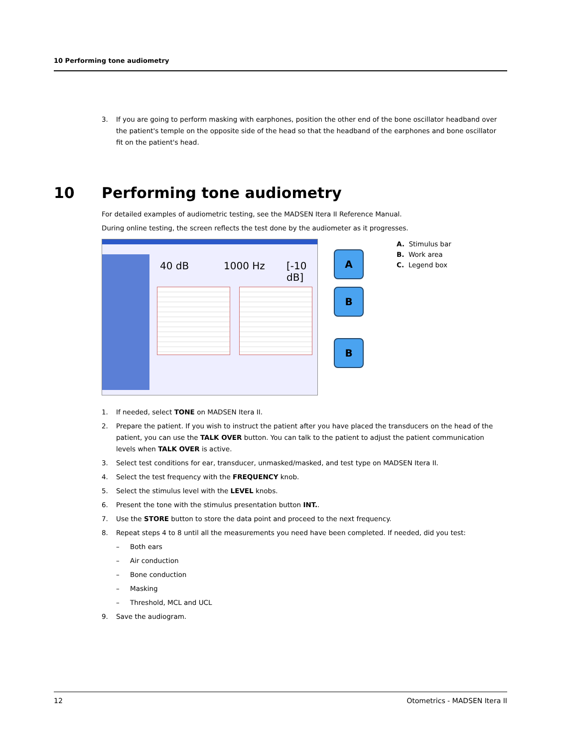10 Performing tone audiometry
3. If you are going to perform masking with earphones, position the other end of the bone oscillator headband over the patient's temple on the opposite side of the head so that the headband of the earphones and bone oscillator fit on the patient's head.
10 Performing tone audiometry
For detailed examples of audiometric testing, see the MADSEN Itera II Reference Manual.
During online testing, the screen reflects the test done by the audiometer as it progresses.
40 dB 1000 Hz [-10 dB]
A
B
B
A. Stimulus bar
B. Work area
C. Legend box
1. If needed, select TONE on MADSEN Itera II.
2. Prepare the patient. If you wish to instruct the patient after you have placed the transducers on the head of the patient, you can use the TALK OVER button. You can talk to the patient to adjust the patient communication levels when TALK OVER is active.
3. Select test conditions for ear, transducer, unmasked/masked, and test type on MADSEN Itera II.
4. Select the test frequency with the FREQUENCY knob.
5. Select the stimulus level with the LEVEL knobs.
6. Present the tone with the stimulus presentation button INT..
7. Use the STORE button to store the data point and proceed to the next frequency.
8. Repeat steps 4 to 8 until all the measurements you need have been completed. If needed, did you test:
– Both ears
– Air conduction
– Bone conduction
– Masking
– Threshold, MCL and UCL
9. Save the audiogram.
12 Otometrics - MADSEN Itera II